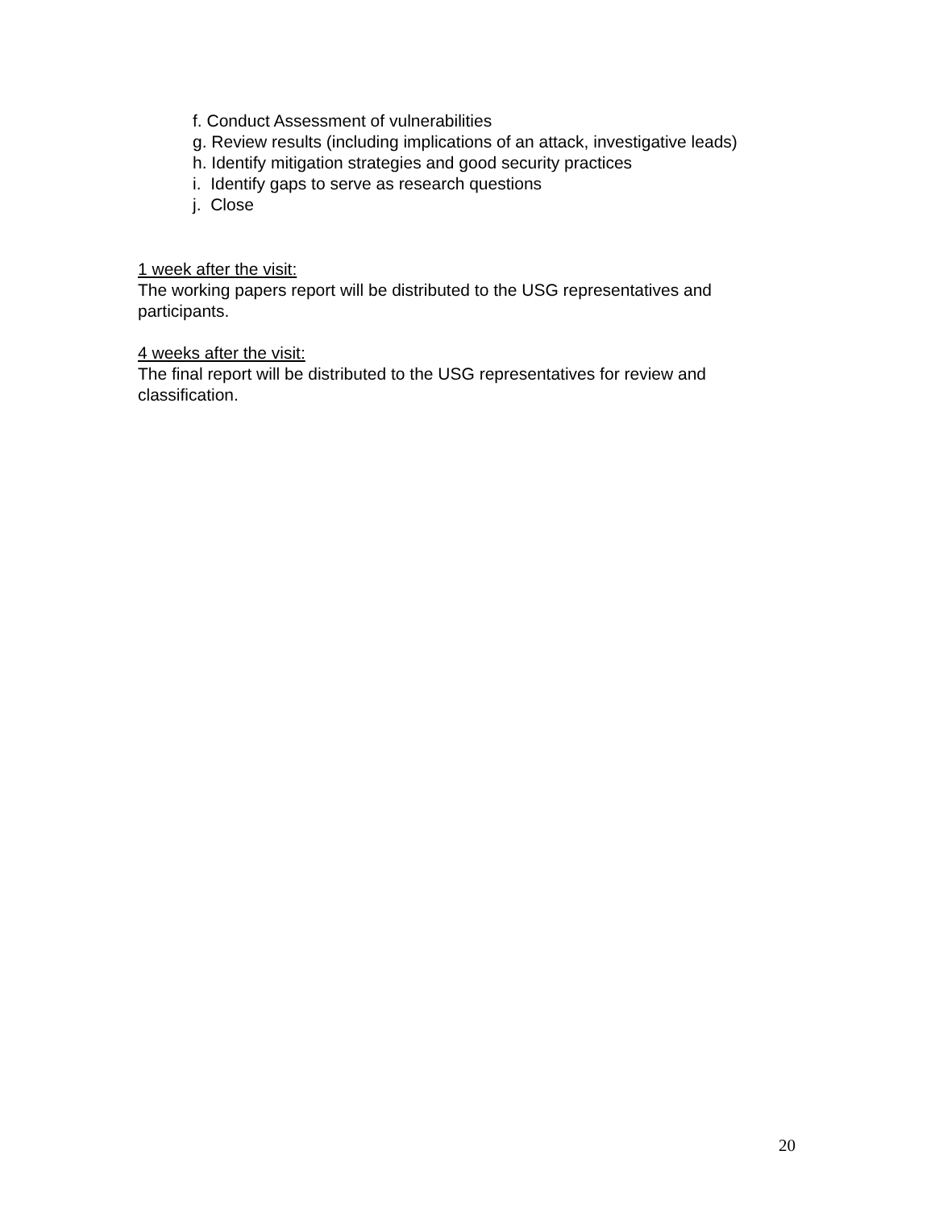f. Conduct Assessment of vulnerabilities
g. Review results (including implications of an attack, investigative leads)
h. Identify mitigation strategies and good security practices
i. Identify gaps to serve as research questions
j. Close
1 week after the visit:
The working papers report will be distributed to the USG representatives and participants.
4 weeks after the visit:
The final report will be distributed to the USG representatives for review and classification.
20